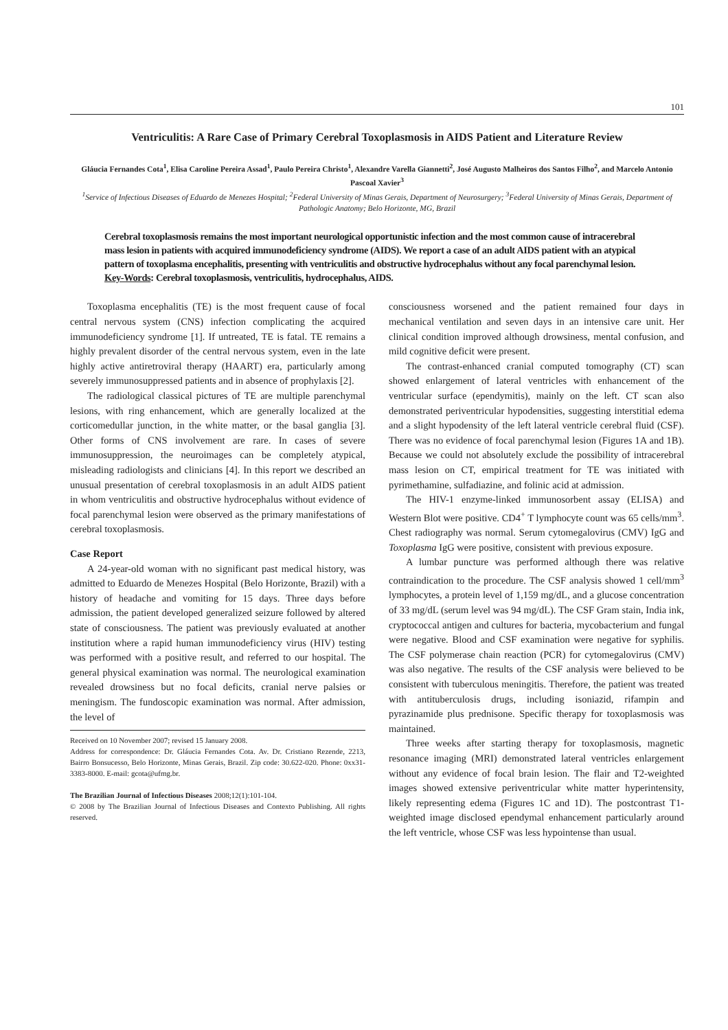101
Ventriculitis: A Rare Case of Primary Cerebral Toxoplasmosis in AIDS Patient and Literature Review
Gláucia Fernandes Cota<sup>1</sup>, Elisa Caroline Pereira Assad<sup>1</sup>, Paulo Pereira Christo<sup>1</sup>, Alexandre Varella Giannetti<sup>2</sup>, José Augusto Malheiros dos Santos Filho<sup>2</sup>, and Marcelo Antonio Pascoal Xavier<sup>3</sup>
<sup>1</sup> Service of Infectious Diseases of Eduardo de Menezes Hospital; <sup>2</sup>Federal University of Minas Gerais, Department of Neurosurgery; <sup>3</sup>Federal University of Minas Gerais, Department of Pathologic Anatomy; Belo Horizonte, MG, Brazil
Cerebral toxoplasmosis remains the most important neurological opportunistic infection and the most common cause of intracerebral mass lesion in patients with acquired immunodeficiency syndrome (AIDS). We report a case of an adult AIDS patient with an atypical pattern of toxoplasma encephalitis, presenting with ventriculitis and obstructive hydrocephalus without any focal parenchymal lesion.
Key-Words: Cerebral toxoplasmosis, ventriculitis, hydrocephalus, AIDS.
Toxoplasma encephalitis (TE) is the most frequent cause of focal central nervous system (CNS) infection complicating the acquired immunodeficiency syndrome [1]. If untreated, TE is fatal. TE remains a highly prevalent disorder of the central nervous system, even in the late highly active antiretroviral therapy (HAART) era, particularly among severely immunosuppressed patients and in absence of prophylaxis [2].
The radiological classical pictures of TE are multiple parenchymal lesions, with ring enhancement, which are generally localized at the corticomedullar junction, in the white matter, or the basal ganglia [3]. Other forms of CNS involvement are rare. In cases of severe immunosuppression, the neuroimages can be completely atypical, misleading radiologists and clinicians [4]. In this report we described an unusual presentation of cerebral toxoplasmosis in an adult AIDS patient in whom ventriculitis and obstructive hydrocephalus without evidence of focal parenchymal lesion were observed as the primary manifestations of cerebral toxoplasmosis.
Case Report
A 24-year-old woman with no significant past medical history, was admitted to Eduardo de Menezes Hospital (Belo Horizonte, Brazil) with a history of headache and vomiting for 15 days. Three days before admission, the patient developed generalized seizure followed by altered state of consciousness. The patient was previously evaluated at another institution where a rapid human immunodeficiency virus (HIV) testing was performed with a positive result, and referred to our hospital. The general physical examination was normal. The neurological examination revealed drowsiness but no focal deficits, cranial nerve palsies or meningism. The fundoscopic examination was normal. After admission, the level of
Received on 10 November 2007; revised 15 January 2008.
Address for correspondence: Dr. Gláucia Fernandes Cota. Av. Dr. Cristiano Rezende, 2213, Bairro Bonsucesso, Belo Horizonte, Minas Gerais, Brazil. Zip code: 30.622-020. Phone: 0xx31-3383-8000. E-mail: gcota@ufmg.br.
The Brazilian Journal of Infectious Diseases 2008;12(1):101-104.
© 2008 by The Brazilian Journal of Infectious Diseases and Contexto Publishing. All rights reserved.
consciousness worsened and the patient remained four days in mechanical ventilation and seven days in an intensive care unit. Her clinical condition improved although drowsiness, mental confusion, and mild cognitive deficit were present.
The contrast-enhanced cranial computed tomography (CT) scan showed enlargement of lateral ventricles with enhancement of the ventricular surface (ependymitis), mainly on the left. CT scan also demonstrated periventricular hypodensities, suggesting interstitial edema and a slight hypodensity of the left lateral ventricle cerebral fluid (CSF). There was no evidence of focal parenchymal lesion (Figures 1A and 1B). Because we could not absolutely exclude the possibility of intracerebral mass lesion on CT, empirical treatment for TE was initiated with pyrimethamine, sulfadiazine, and folinic acid at admission.
The HIV-1 enzyme-linked immunosorbent assay (ELISA) and Western Blot were positive. CD4<sup>+</sup> T lymphocyte count was 65 cells/mm<sup>3</sup>. Chest radiography was normal. Serum cytomegalovirus (CMV) IgG and Toxoplasma IgG were positive, consistent with previous exposure.
A lumbar puncture was performed although there was relative contraindication to the procedure. The CSF analysis showed 1 cell/mm<sup>3</sup> lymphocytes, a protein level of 1,159 mg/dL, and a glucose concentration of 33 mg/dL (serum level was 94 mg/dL). The CSF Gram stain, India ink, cryptococcal antigen and cultures for bacteria, mycobacterium and fungal were negative. Blood and CSF examination were negative for syphilis. The CSF polymerase chain reaction (PCR) for cytomegalovirus (CMV) was also negative. The results of the CSF analysis were believed to be consistent with tuberculous meningitis. Therefore, the patient was treated with antituberculosis drugs, including isoniazid, rifampin and pyrazinamide plus prednisone. Specific therapy for toxoplasmosis was maintained.
Three weeks after starting therapy for toxoplasmosis, magnetic resonance imaging (MRI) demonstrated lateral ventricles enlargement without any evidence of focal brain lesion. The flair and T2-weighted images showed extensive periventricular white matter hyperintensity, likely representing edema (Figures 1C and 1D). The postcontrast T1-weighted image disclosed ependymal enhancement particularly around the left ventricle, whose CSF was less hypointense than usual.